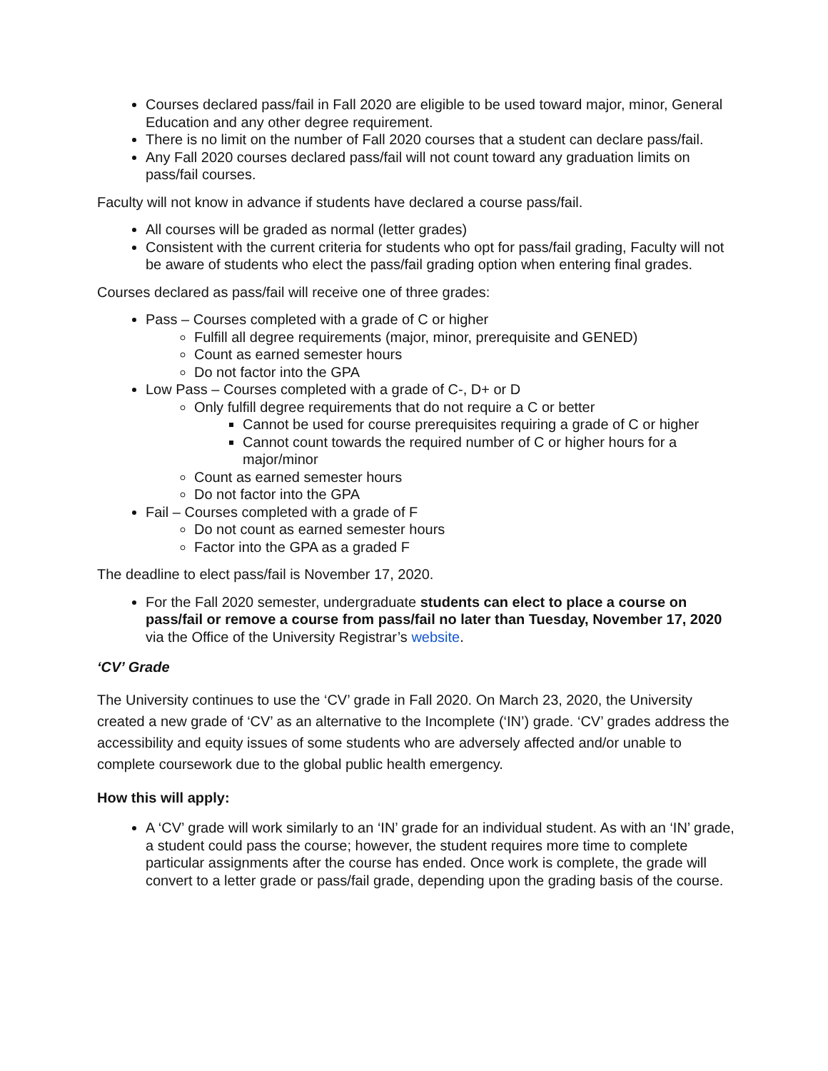Courses declared pass/fail in Fall 2020 are eligible to be used toward major, minor, General Education and any other degree requirement.
There is no limit on the number of Fall 2020 courses that a student can declare pass/fail.
Any Fall 2020 courses declared pass/fail will not count toward any graduation limits on pass/fail courses.
Faculty will not know in advance if students have declared a course pass/fail.
All courses will be graded as normal (letter grades)
Consistent with the current criteria for students who opt for pass/fail grading, Faculty will not be aware of students who elect the pass/fail grading option when entering final grades.
Courses declared as pass/fail will receive one of three grades:
Pass – Courses completed with a grade of C or higher
Fulfill all degree requirements (major, minor, prerequisite and GENED)
Count as earned semester hours
Do not factor into the GPA
Low Pass – Courses completed with a grade of C-, D+ or D
Only fulfill degree requirements that do not require a C or better
Cannot be used for course prerequisites requiring a grade of C or higher
Cannot count towards the required number of C or higher hours for a major/minor
Count as earned semester hours
Do not factor into the GPA
Fail – Courses completed with a grade of F
Do not count as earned semester hours
Factor into the GPA as a graded F
The deadline to elect pass/fail is November 17, 2020.
For the Fall 2020 semester, undergraduate students can elect to place a course on pass/fail or remove a course from pass/fail no later than Tuesday, November 17, 2020 via the Office of the University Registrar’s website.
‘CV’ Grade
The University continues to use the ‘CV’ grade in Fall 2020. On March 23, 2020, the University created a new grade of ‘CV’ as an alternative to the Incomplete (‘IN’) grade. ‘CV’ grades address the accessibility and equity issues of some students who are adversely affected and/or unable to complete coursework due to the global public health emergency.
How this will apply:
A ‘CV’ grade will work similarly to an ‘IN’ grade for an individual student. As with an ‘IN’ grade, a student could pass the course; however, the student requires more time to complete particular assignments after the course has ended. Once work is complete, the grade will convert to a letter grade or pass/fail grade, depending upon the grading basis of the course.